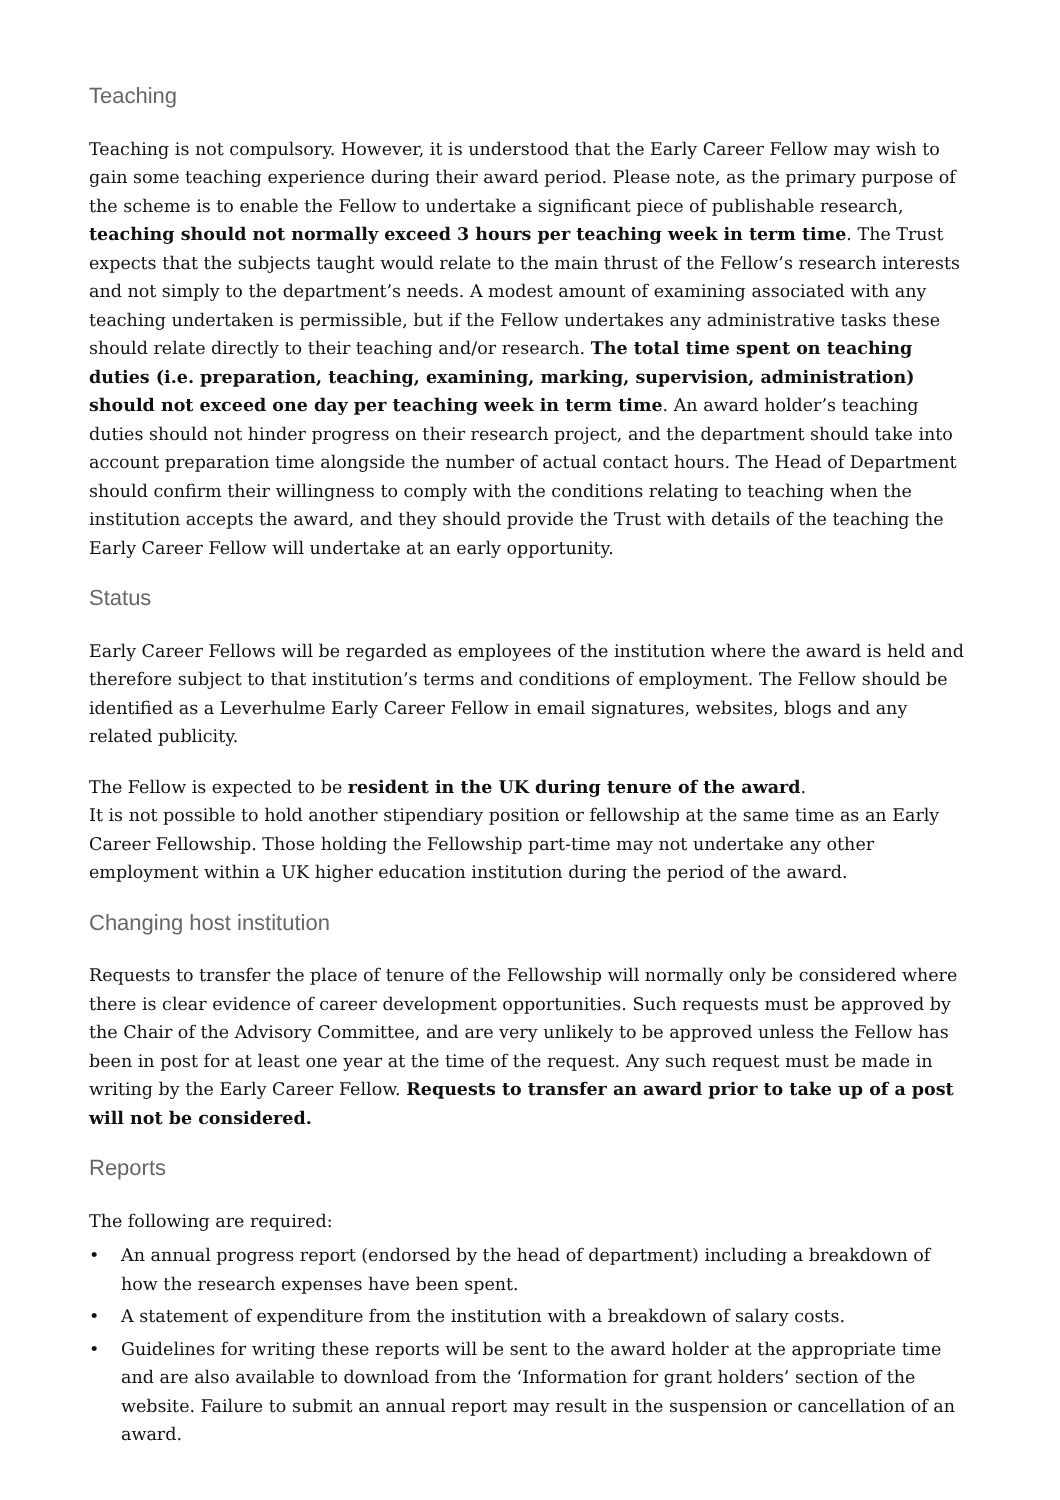Teaching
Teaching is not compulsory. However, it is understood that the Early Career Fellow may wish to gain some teaching experience during their award period. Please note, as the primary purpose of the scheme is to enable the Fellow to undertake a significant piece of publishable research, teaching should not normally exceed 3 hours per teaching week in term time. The Trust expects that the subjects taught would relate to the main thrust of the Fellow’s research interests and not simply to the department’s needs. A modest amount of examining associated with any teaching undertaken is permissible, but if the Fellow undertakes any administrative tasks these should relate directly to their teaching and/or research. The total time spent on teaching duties (i.e. preparation, teaching, examining, marking, supervision, administration) should not exceed one day per teaching week in term time. An award holder’s teaching duties should not hinder progress on their research project, and the department should take into account preparation time alongside the number of actual contact hours. The Head of Department should confirm their willingness to comply with the conditions relating to teaching when the institution accepts the award, and they should provide the Trust with details of the teaching the Early Career Fellow will undertake at an early opportunity.
Status
Early Career Fellows will be regarded as employees of the institution where the award is held and therefore subject to that institution’s terms and conditions of employment. The Fellow should be identified as a Leverhulme Early Career Fellow in email signatures, websites, blogs and any related publicity.
The Fellow is expected to be resident in the UK during tenure of the award.
It is not possible to hold another stipendiary position or fellowship at the same time as an Early Career Fellowship. Those holding the Fellowship part-time may not undertake any other employment within a UK higher education institution during the period of the award.
Changing host institution
Requests to transfer the place of tenure of the Fellowship will normally only be considered where there is clear evidence of career development opportunities. Such requests must be approved by the Chair of the Advisory Committee, and are very unlikely to be approved unless the Fellow has been in post for at least one year at the time of the request. Any such request must be made in writing by the Early Career Fellow. Requests to transfer an award prior to take up of a post will not be considered.
Reports
The following are required:
• An annual progress report (endorsed by the head of department) including a breakdown of how the research expenses have been spent.
• A statement of expenditure from the institution with a breakdown of salary costs.
• Guidelines for writing these reports will be sent to the award holder at the appropriate time and are also available to download from the ‘Information for grant holders’ section of the website. Failure to submit an annual report may result in the suspension or cancellation of an award.